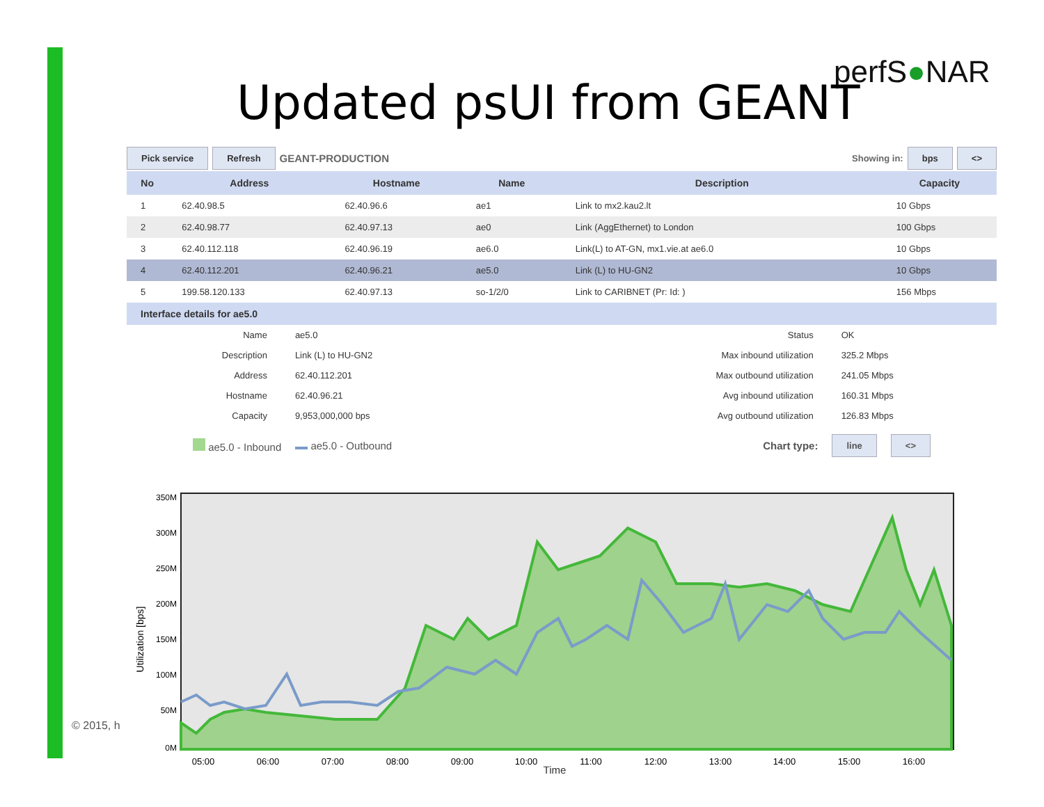perfS●NAR
Updated psUI from GEANT
© 2015, h
Pick service Refresh GEANT-PRODUCTION Showing in: bps <>
| No | Address | Hostname | Name | Description | Capacity |
| --- | --- | --- | --- | --- | --- |
| 1 | 62.40.98.5 | 62.40.96.6 | ae1 | Link to mx2.kau2.lt | 10 Gbps |
| 2 | 62.40.98.77 | 62.40.97.13 | ae0 | Link (AggEthernet) to London | 100 Gbps |
| 3 | 62.40.112.118 | 62.40.96.19 | ae6.0 | Link(L) to AT-GN, mx1.vie.at ae6.0 | 10 Gbps |
| 4 | 62.40.112.201 | 62.40.96.21 | ae5.0 | Link (L) to HU-GN2 | 10 Gbps |
| 5 | 199.58.120.133 | 62.40.97.13 | so-1/2/0 | Link to CARIBNET (Pr: Id: ) | 156 Mbps |
Interface details for ae5.0
| Name | ae5.0 | | Status | OK |
| Description | Link (L) to HU-GN2 | | Max inbound utilization | 325.2 Mbps |
| Address | 62.40.112.201 | | Max outbound utilization | 241.05 Mbps |
| Hostname | 62.40.96.21 | | Avg inbound utilization | 160.31 Mbps |
| Capacity | 9,953,000,000 bps | | Avg outbound utilization | 126.83 Mbps |
ae5.0 - Inbound ae5.0 - Outbound Chart type: line <>
Utilization [bps]
350M
300M
250M
200M
150M
100M
50M
0M
05:00
06:00
07:00
08:00
09:00
10:00
11:00
12:00
13:00
14:00
15:00
16:00
Time